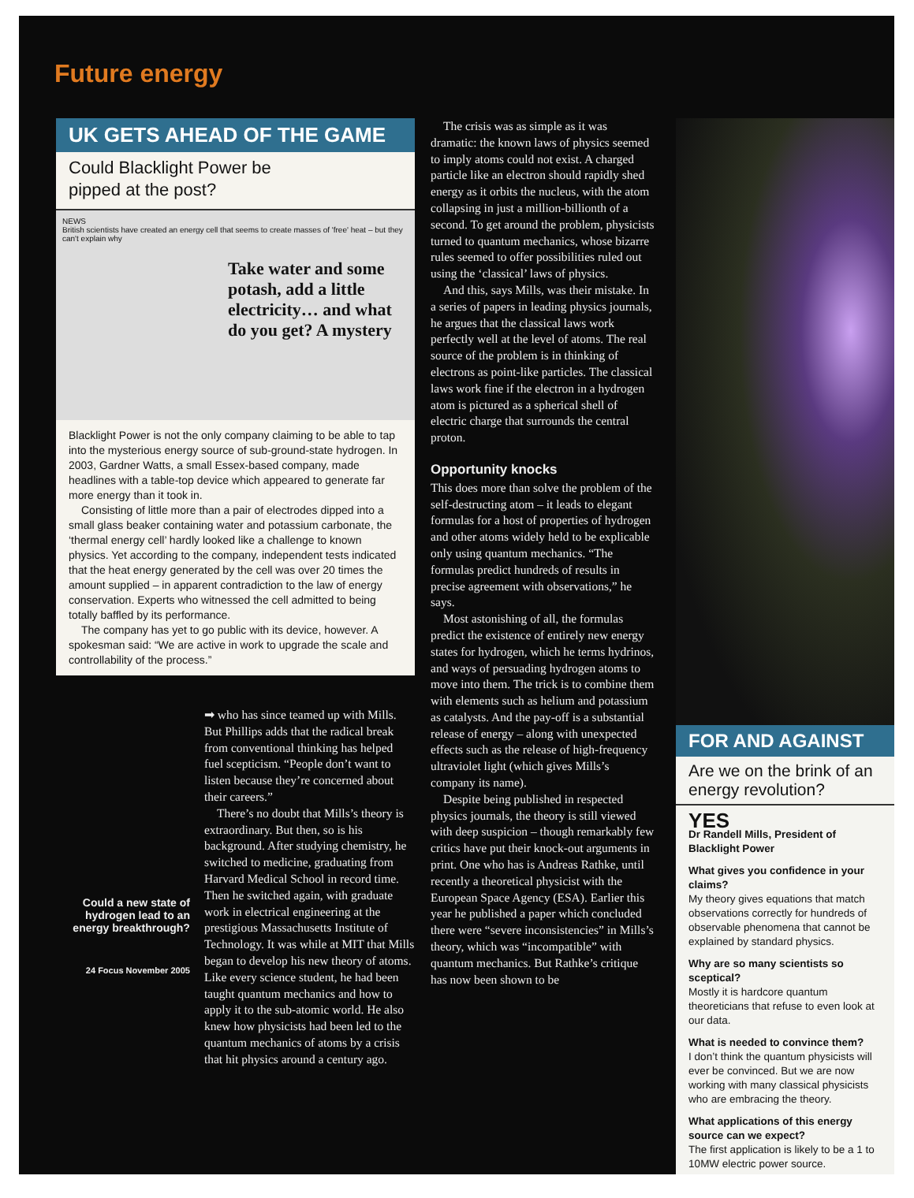Future energy
UK GETS AHEAD OF THE GAME
Could Blacklight Power be
pipped at the post?
NEWS
British scientists have created an energy cell that seems to create masses of 'free' heat – but they can't explain why
Take water and some potash, add a little electricity… and what do you get? A mystery
Blacklight Power is not the only company claiming to be able to tap into the mysterious energy source of sub-ground-state hydrogen. In 2003, Gardner Watts, a small Essex-based company, made headlines with a table-top device which appeared to generate far more energy than it took in.
Consisting of little more than a pair of electrodes dipped into a small glass beaker containing water and potassium carbonate, the ‘thermal energy cell’ hardly looked like a challenge to known physics. Yet according to the company, independent tests indicated that the heat energy generated by the cell was over 20 times the amount supplied – in apparent contradiction to the law of energy conservation. Experts who witnessed the cell admitted to being totally baffled by its performance.
The company has yet to go public with its device, however. A spokesman said: “We are active in work to upgrade the scale and controllability of the process.”
Could a new state of hydrogen lead to an energy breakthrough?
24 Focus November 2005
➡ who has since teamed up with Mills. But Phillips adds that the radical break from conventional thinking has helped fuel scepticism. “People don’t want to listen because they’re concerned about their careers.”
There’s no doubt that Mills’s theory is extraordinary. But then, so is his background. After studying chemistry, he switched to medicine, graduating from Harvard Medical School in record time. Then he switched again, with graduate work in electrical engineering at the prestigious Massachusetts Institute of Technology. It was while at MIT that Mills began to develop his new theory of atoms. Like every science student, he had been taught quantum mechanics and how to apply it to the sub-atomic world. He also knew how physicists had been led to the quantum mechanics of atoms by a crisis that hit physics around a century ago.
The crisis was as simple as it was dramatic: the known laws of physics seemed to imply atoms could not exist. A charged particle like an electron should rapidly shed energy as it orbits the nucleus, with the atom collapsing in just a million-billionth of a second. To get around the problem, physicists turned to quantum mechanics, whose bizarre rules seemed to offer possibilities ruled out using the ‘classical’ laws of physics.
And this, says Mills, was their mistake. In a series of papers in leading physics journals, he argues that the classical laws work perfectly well at the level of atoms. The real source of the problem is in thinking of electrons as point-like particles. The classical laws work fine if the electron in a hydrogen atom is pictured as a spherical shell of electric charge that surrounds the central proton.
Opportunity knocks
This does more than solve the problem of the self-destructing atom – it leads to elegant formulas for a host of properties of hydrogen and other atoms widely held to be explicable only using quantum mechanics. “The formulas predict hundreds of results in precise agreement with observations,” he says.
Most astonishing of all, the formulas predict the existence of entirely new energy states for hydrogen, which he terms hydrinos, and ways of persuading hydrogen atoms to move into them. The trick is to combine them with elements such as helium and potassium as catalysts. And the pay-off is a substantial release of energy – along with unexpected effects such as the release of high-frequency ultraviolet light (which gives Mills’s company its name).
Despite being published in respected physics journals, the theory is still viewed with deep suspicion – though remarkably few critics have put their knock-out arguments in print. One who has is Andreas Rathke, until recently a theoretical physicist with the European Space Agency (ESA). Earlier this year he published a paper which concluded there were “severe inconsistencies” in Mills’s theory, which was “incompatible” with quantum mechanics. But Rathke’s critique has now been shown to be
FOR AND AGAINST
Are we on the brink of an energy revolution?
YES
Dr Randell Mills, President of Blacklight Power
What gives you confidence in your claims?
My theory gives equations that match observations correctly for hundreds of observable phenomena that cannot be explained by standard physics.
Why are so many scientists so sceptical?
Mostly it is hardcore quantum theoreticians that refuse to even look at our data.
What is needed to convince them?
I don’t think the quantum physicists will ever be convinced. But we are now working with many classical physicists who are embracing the theory.
What applications of this energy source can we expect?
The first application is likely to be a 1 to 10MW electric power source.